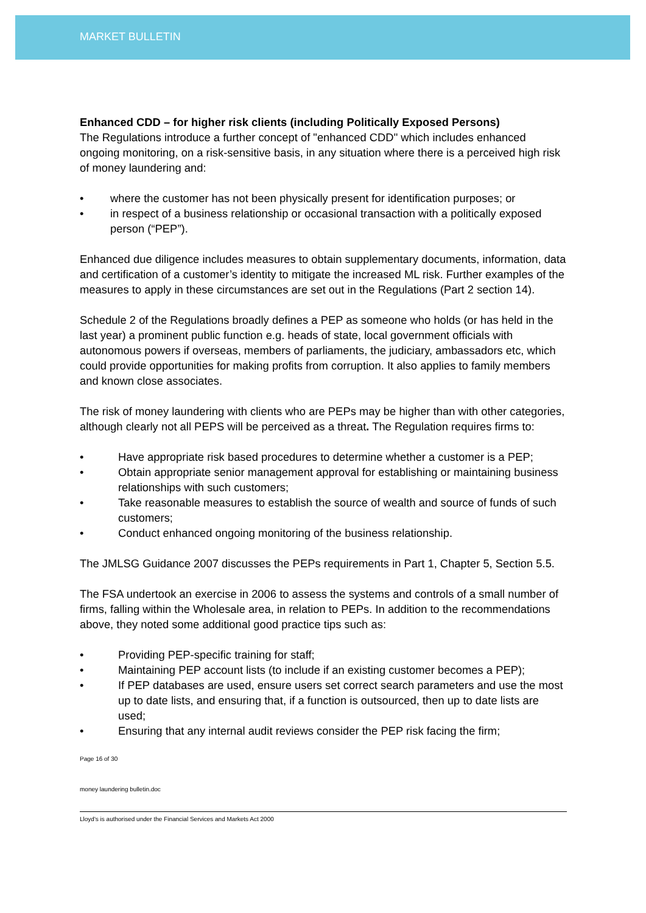MARKET BULLETIN
Enhanced CDD – for higher risk clients (including Politically Exposed Persons)
The Regulations introduce a further concept of "enhanced CDD" which includes enhanced ongoing monitoring, on a risk-sensitive basis, in any situation where there is a perceived high risk of money laundering and:
where the customer has not been physically present for identification purposes; or
in respect of a business relationship or occasional transaction with a politically exposed person (“PEP”).
Enhanced due diligence includes measures to obtain supplementary documents, information, data and certification of a customer’s identity to mitigate the increased ML risk. Further examples of the measures to apply in these circumstances are set out in the Regulations (Part 2 section 14).
Schedule 2 of the Regulations broadly defines a PEP as someone who holds (or has held in the last year) a prominent public function e.g. heads of state, local government officials with autonomous powers if overseas, members of parliaments, the judiciary, ambassadors etc, which could provide opportunities for making profits from corruption. It also applies to family members and known close associates.
The risk of money laundering with clients who are PEPs may be higher than with other categories, although clearly not all PEPS will be perceived as a threat. The Regulation requires firms to:
Have appropriate risk based procedures to determine whether a customer is a PEP;
Obtain appropriate senior management approval for establishing or maintaining business relationships with such customers;
Take reasonable measures to establish the source of wealth and source of funds of such customers;
Conduct enhanced ongoing monitoring of the business relationship.
The JMLSG Guidance 2007 discusses the PEPs requirements in Part 1, Chapter 5, Section 5.5.
The FSA undertook an exercise in 2006 to assess the systems and controls of a small number of firms, falling within the Wholesale area, in relation to PEPs. In addition to the recommendations above, they noted some additional good practice tips such as:
Providing PEP-specific training for staff;
Maintaining PEP account lists (to include if an existing customer becomes a PEP);
If PEP databases are used, ensure users set correct search parameters and use the most up to date lists, and ensuring that, if a function is outsourced, then up to date lists are used;
Ensuring that any internal audit reviews consider the PEP risk facing the firm;
Page 16 of 30
money laundering bulletin.doc
Lloyd's is authorised under the Financial Services and Markets Act 2000